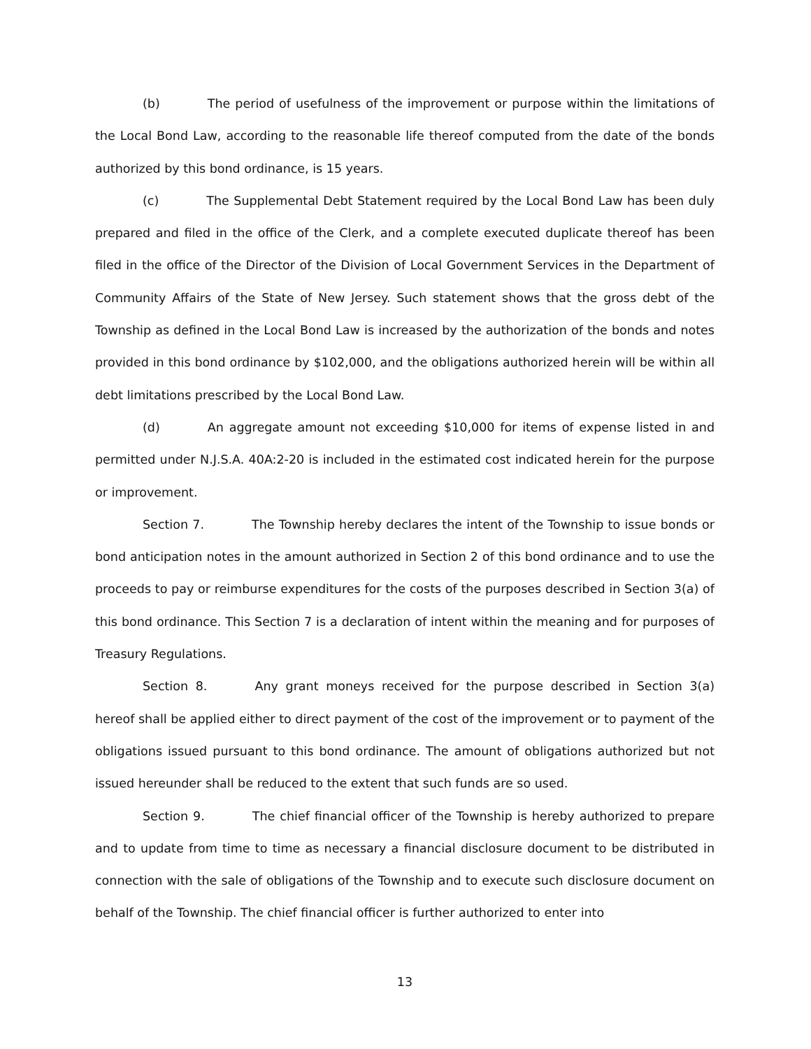(b) The period of usefulness of the improvement or purpose within the limitations of the Local Bond Law, according to the reasonable life thereof computed from the date of the bonds authorized by this bond ordinance, is 15 years.
(c) The Supplemental Debt Statement required by the Local Bond Law has been duly prepared and filed in the office of the Clerk, and a complete executed duplicate thereof has been filed in the office of the Director of the Division of Local Government Services in the Department of Community Affairs of the State of New Jersey. Such statement shows that the gross debt of the Township as defined in the Local Bond Law is increased by the authorization of the bonds and notes provided in this bond ordinance by $102,000, and the obligations authorized herein will be within all debt limitations prescribed by the Local Bond Law.
(d) An aggregate amount not exceeding $10,000 for items of expense listed in and permitted under N.J.S.A. 40A:2-20 is included in the estimated cost indicated herein for the purpose or improvement.
Section 7. The Township hereby declares the intent of the Township to issue bonds or bond anticipation notes in the amount authorized in Section 2 of this bond ordinance and to use the proceeds to pay or reimburse expenditures for the costs of the purposes described in Section 3(a) of this bond ordinance. This Section 7 is a declaration of intent within the meaning and for purposes of Treasury Regulations.
Section 8. Any grant moneys received for the purpose described in Section 3(a) hereof shall be applied either to direct payment of the cost of the improvement or to payment of the obligations issued pursuant to this bond ordinance. The amount of obligations authorized but not issued hereunder shall be reduced to the extent that such funds are so used.
Section 9. The chief financial officer of the Township is hereby authorized to prepare and to update from time to time as necessary a financial disclosure document to be distributed in connection with the sale of obligations of the Township and to execute such disclosure document on behalf of the Township. The chief financial officer is further authorized to enter into
13